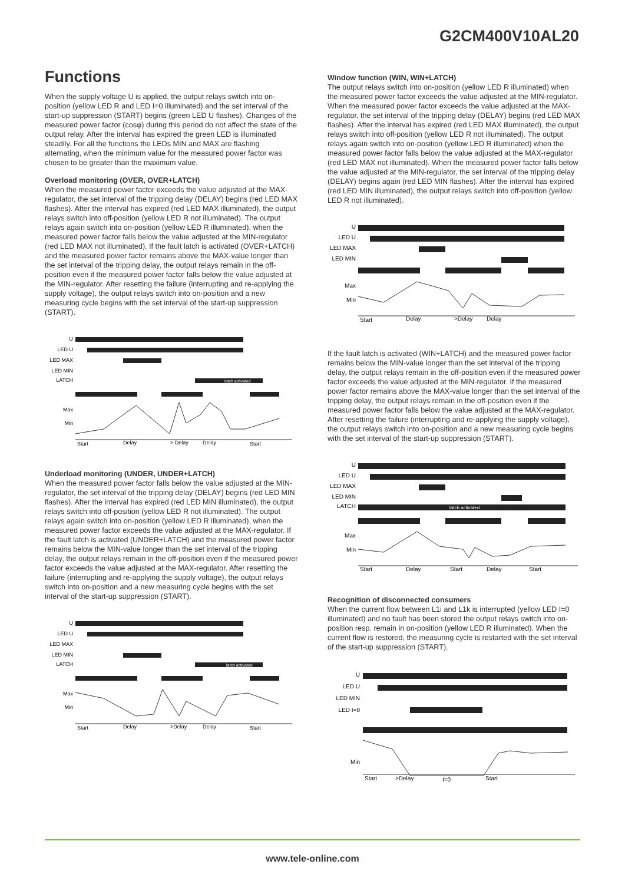G2CM400V10AL20
Functions
When the supply voltage U is applied, the output relays switch into on-position (yellow LED R and LED I=0 illuminated) and the set interval of the start-up suppression (START) begins (green LED U flashes). Changes of the measured power factor (cosφ) during this period do not affect the state of the output relay. After the interval has expired the green LED is illuminated steadily. For all the functions the LEDs MIN and MAX are flashing alternating, when the minimum value for the measured power factor was chosen to be greater than the maximum value.
Overload monitoring (OVER, OVER+LATCH)
When the measured power factor exceeds the value adjusted at the MAX-regulator, the set interval of the tripping delay (DELAY) begins (red LED MAX flashes). After the interval has expired (red LED MAX illuminated), the output relays switch into off-position (yellow LED R not illuminated). The output relays again switch into on-position (yellow LED R illuminated), when the measured power factor falls below the value adjusted at the MIN-regulator (red LED MAX not illuminated). If the fault latch is activated (OVER+LATCH) and the measured power factor remains above the MAX-value longer than the set interval of the tripping delay, the output relays remain in the off-position even if the measured power factor falls below the value adjusted at the MIN-regulator. After resetting the failure (interrupting and re-applying the supply voltage), the output relays switch into on-position and a new measuring cycle begins with the set interval of the start-up suppression (START).
U
LED U
LED MAX
LED MIN
LATCH
Max
Min
latch activated
Start
Delay
> Delay
Delay
Start
Underload monitoring (UNDER, UNDER+LATCH)
When the measured power factor falls below the value adjusted at the MIN-regulator, the set interval of the tripping delay (DELAY) begins (red LED MIN flashes). After the interval has expired (red LED MIN illuminated), the output relays switch into off-position (yellow LED R not illuminated). The output relays again switch into on-position (yellow LED R illuminated), when the measured power factor exceeds the value adjusted at the MAX-regulator. If the fault latch is activated (UNDER+LATCH) and the measured power factor remains below the MIN-value longer than the set interval of the tripping delay, the output relays remain in the off-position even if the measured power factor exceeds the value adjusted at the MAX-regulator. After resetting the failure (interrupting and re-applying the supply voltage), the output relays switch into on-position and a new measuring cycle begins with the set interval of the start-up suppression (START).
U
LED U
LED MAX
LED MIN
LATCH
Max
Min
latch activated
Start
Delay
>Delay
Delay
Start
Window function (WIN, WIN+LATCH)
The output relays switch into on-position (yellow LED R illuminated) when the measured power factor exceeds the value adjusted at the MIN-regulator. When the measured power factor exceeds the value adjusted at the MAX-regulator, the set interval of the tripping delay (DELAY) begins (red LED MAX flashes). After the interval has expired (red LED MAX illuminated), the output relays switch into off-position (yellow LED R not illuminated). The output relays again switch into on-position (yellow LED R illuminated) when the measured power factor falls below the value adjusted at the MAX-regulator (red LED MAX not illuminated). When the measured power factor falls below the value adjusted at the MIN-regulator, the set interval of the tripping delay (DELAY) begins again (red LED MIN flashes). After the interval has expired (red LED MIN illuminated), the output relays switch into off-position (yellow LED R not illuminated).
U
LED U
LED MAX
LED MIN
Max
Min
Start
Delay
>Delay
Delay
If the fault latch is activated (WIN+LATCH) and the measured power factor remains below the MIN-value longer than the set interval of the tripping delay, the output relays remain in the off-position even if the measured power factor exceeds the value adjusted at the MIN-regulator. If the measured power factor remains above the MAX-value longer than the set interval of the tripping delay, the output relays remain in the off-position even if the measured power factor falls below the value adjusted at the MAX-regulator. After resetting the failure (interrupting and re-applying the supply voltage), the output relays switch into on-position and a new measuring cycle begins with the set interval of the start-up suppression (START).
U
LED U
LED MAX
LED MIN
LATCH
Max
Min
latch activated
Start
Delay
Start
Delay
Start
Recognition of disconnected consumers
When the current flow between L1i and L1k is interrupted (yellow LED I=0 illuminated) and no fault has been stored the output relays switch into on-position resp. remain in on-position (yellow LED R illuminated). When the current flow is restored, the measuring cycle is restarted with the set interval of the start-up suppression (START).
U
LED U
LED MIN
LED I=0
Min
Start
>Delay
I=0
Start
www.tele-online.com